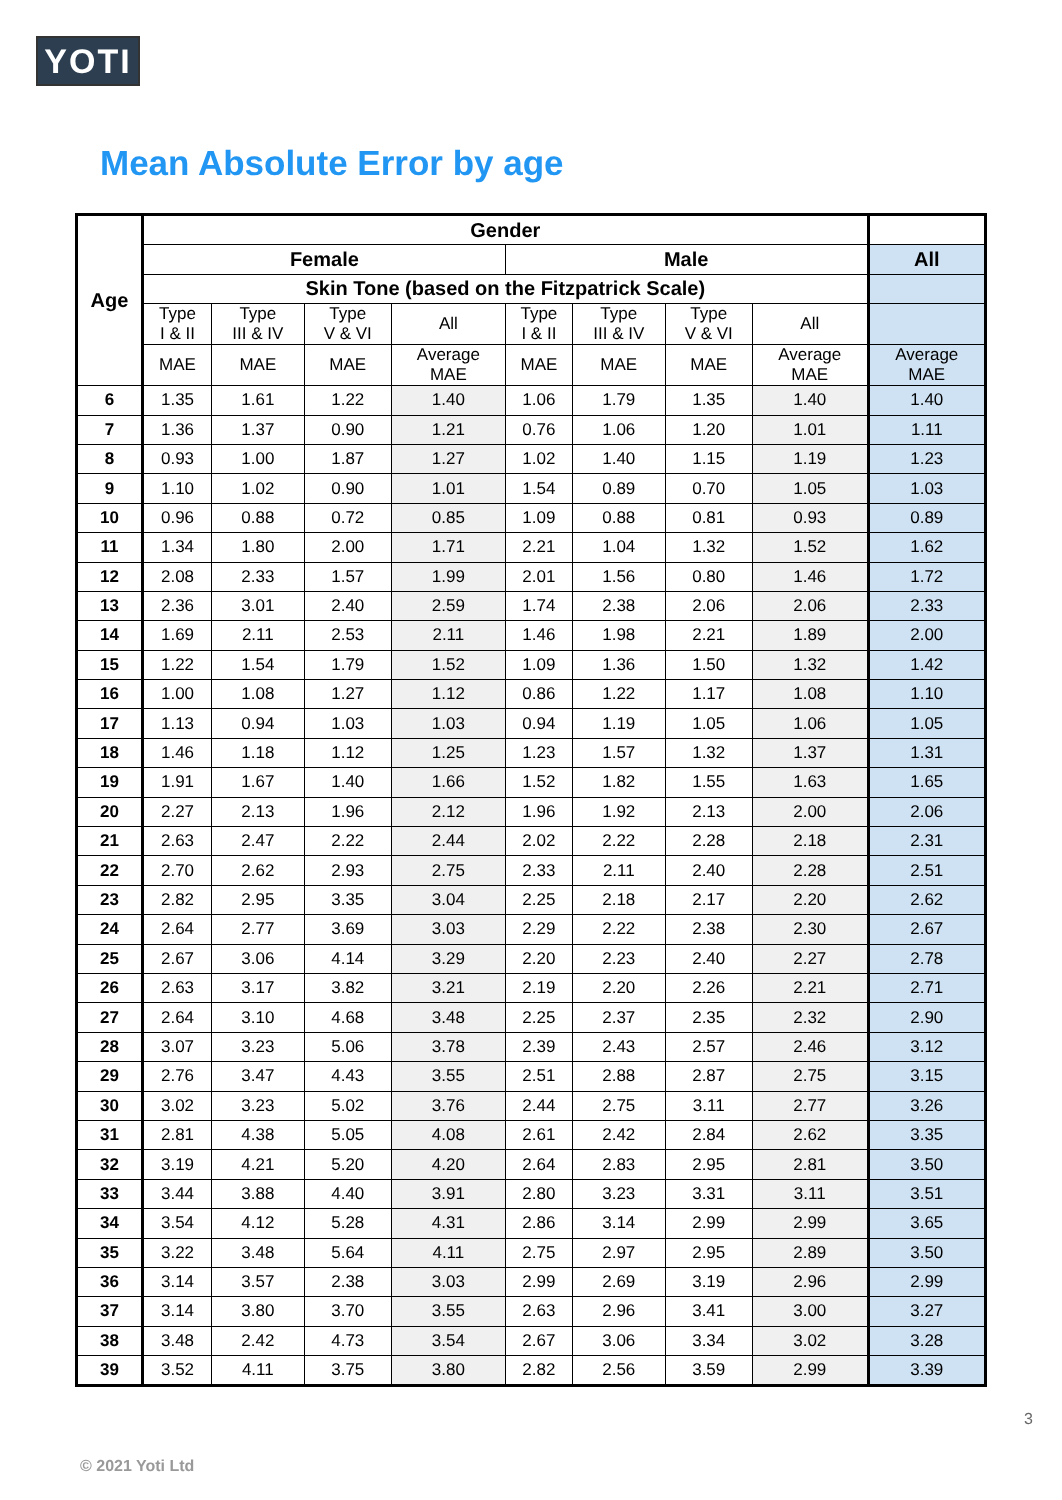YOTI
Mean Absolute Error by age
| Age | Gender | | | | | | | | |
| --- | --- | --- | --- | --- | --- | --- | --- | --- | --- |
| | Female | | | | Male | | | | All |
| | Skin Tone (based on the Fitzpatrick Scale) | | | | | | | | |
| | Type I & II | Type III & IV | Type V & VI | All | Type I & II | Type III & IV | Type V & VI | All | |
| | MAE | MAE | MAE | Average MAE | MAE | MAE | MAE | Average MAE | Average MAE |
| 6 | 1.35 | 1.61 | 1.22 | 1.40 | 1.06 | 1.79 | 1.35 | 1.40 | 1.40 |
| 7 | 1.36 | 1.37 | 0.90 | 1.21 | 0.76 | 1.06 | 1.20 | 1.01 | 1.11 |
| 8 | 0.93 | 1.00 | 1.87 | 1.27 | 1.02 | 1.40 | 1.15 | 1.19 | 1.23 |
| 9 | 1.10 | 1.02 | 0.90 | 1.01 | 1.54 | 0.89 | 0.70 | 1.05 | 1.03 |
| 10 | 0.96 | 0.88 | 0.72 | 0.85 | 1.09 | 0.88 | 0.81 | 0.93 | 0.89 |
| 11 | 1.34 | 1.80 | 2.00 | 1.71 | 2.21 | 1.04 | 1.32 | 1.52 | 1.62 |
| 12 | 2.08 | 2.33 | 1.57 | 1.99 | 2.01 | 1.56 | 0.80 | 1.46 | 1.72 |
| 13 | 2.36 | 3.01 | 2.40 | 2.59 | 1.74 | 2.38 | 2.06 | 2.06 | 2.33 |
| 14 | 1.69 | 2.11 | 2.53 | 2.11 | 1.46 | 1.98 | 2.21 | 1.89 | 2.00 |
| 15 | 1.22 | 1.54 | 1.79 | 1.52 | 1.09 | 1.36 | 1.50 | 1.32 | 1.42 |
| 16 | 1.00 | 1.08 | 1.27 | 1.12 | 0.86 | 1.22 | 1.17 | 1.08 | 1.10 |
| 17 | 1.13 | 0.94 | 1.03 | 1.03 | 0.94 | 1.19 | 1.05 | 1.06 | 1.05 |
| 18 | 1.46 | 1.18 | 1.12 | 1.25 | 1.23 | 1.57 | 1.32 | 1.37 | 1.31 |
| 19 | 1.91 | 1.67 | 1.40 | 1.66 | 1.52 | 1.82 | 1.55 | 1.63 | 1.65 |
| 20 | 2.27 | 2.13 | 1.96 | 2.12 | 1.96 | 1.92 | 2.13 | 2.00 | 2.06 |
| 21 | 2.63 | 2.47 | 2.22 | 2.44 | 2.02 | 2.22 | 2.28 | 2.18 | 2.31 |
| 22 | 2.70 | 2.62 | 2.93 | 2.75 | 2.33 | 2.11 | 2.40 | 2.28 | 2.51 |
| 23 | 2.82 | 2.95 | 3.35 | 3.04 | 2.25 | 2.18 | 2.17 | 2.20 | 2.62 |
| 24 | 2.64 | 2.77 | 3.69 | 3.03 | 2.29 | 2.22 | 2.38 | 2.30 | 2.67 |
| 25 | 2.67 | 3.06 | 4.14 | 3.29 | 2.20 | 2.23 | 2.40 | 2.27 | 2.78 |
| 26 | 2.63 | 3.17 | 3.82 | 3.21 | 2.19 | 2.20 | 2.26 | 2.21 | 2.71 |
| 27 | 2.64 | 3.10 | 4.68 | 3.48 | 2.25 | 2.37 | 2.35 | 2.32 | 2.90 |
| 28 | 3.07 | 3.23 | 5.06 | 3.78 | 2.39 | 2.43 | 2.57 | 2.46 | 3.12 |
| 29 | 2.76 | 3.47 | 4.43 | 3.55 | 2.51 | 2.88 | 2.87 | 2.75 | 3.15 |
| 30 | 3.02 | 3.23 | 5.02 | 3.76 | 2.44 | 2.75 | 3.11 | 2.77 | 3.26 |
| 31 | 2.81 | 4.38 | 5.05 | 4.08 | 2.61 | 2.42 | 2.84 | 2.62 | 3.35 |
| 32 | 3.19 | 4.21 | 5.20 | 4.20 | 2.64 | 2.83 | 2.95 | 2.81 | 3.50 |
| 33 | 3.44 | 3.88 | 4.40 | 3.91 | 2.80 | 3.23 | 3.31 | 3.11 | 3.51 |
| 34 | 3.54 | 4.12 | 5.28 | 4.31 | 2.86 | 3.14 | 2.99 | 2.99 | 3.65 |
| 35 | 3.22 | 3.48 | 5.64 | 4.11 | 2.75 | 2.97 | 2.95 | 2.89 | 3.50 |
| 36 | 3.14 | 3.57 | 2.38 | 3.03 | 2.99 | 2.69 | 3.19 | 2.96 | 2.99 |
| 37 | 3.14 | 3.80 | 3.70 | 3.55 | 2.63 | 2.96 | 3.41 | 3.00 | 3.27 |
| 38 | 3.48 | 2.42 | 4.73 | 3.54 | 2.67 | 3.06 | 3.34 | 3.02 | 3.28 |
| 39 | 3.52 | 4.11 | 3.75 | 3.80 | 2.82 | 2.56 | 3.59 | 2.99 | 3.39 |
3
© 2021 Yoti Ltd